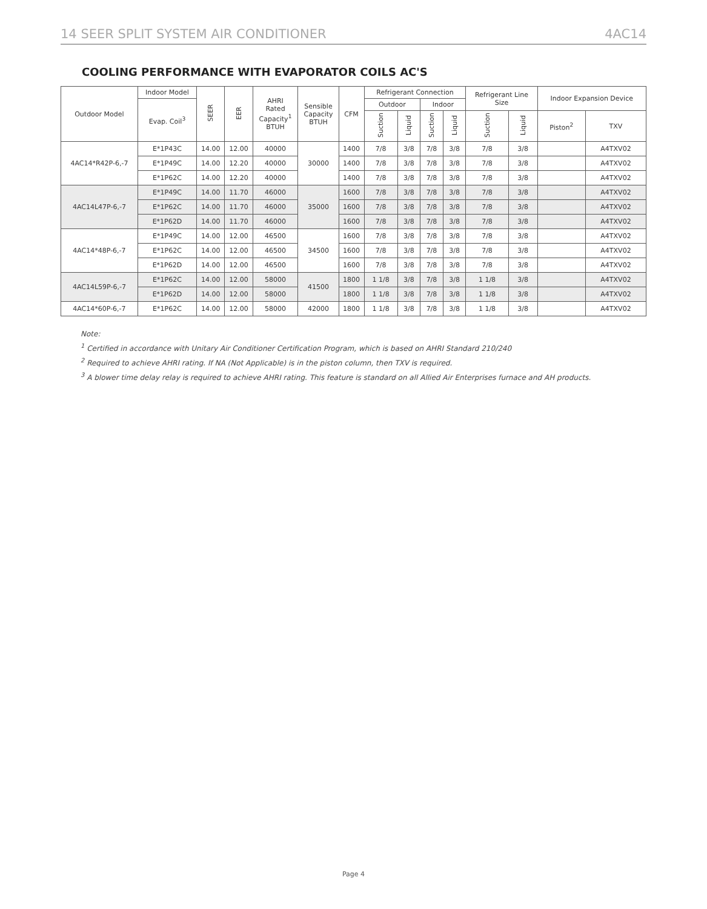14 SEER SPLIT SYSTEM AIR CONDITIONER 4AC14
COOLING PERFORMANCE WITH EVAPORATOR COILS AC'S
| Outdoor Model | Indoor Model | SEER | EER | AHRI Rated Capacity<sup>1</sup> BTUH | Sensible Capacity BTUH | CFM | Refrigerant Connection | | | | Refrigerant Line Size | | Indoor Expansion Device | |
| --- | --- | --- | --- | --- | --- | --- | --- | --- | --- | --- | --- | --- | --- | --- |
| | Evap. Coil<sup>3</sup> | | | | | | Outdoor | | Indoor | | | | | |
| | | | | | | | Suction | Liquid | Suction | Liquid | Suction | Liquid | Piston<sup>2</sup> | TXV |
| 4AC14*R42P-6,-7 | E*1P43C | 14.00 | 12.00 | 40000 | 30000 | 1400 | 7/8 | 3/8 | 7/8 | 3/8 | 7/8 | 3/8 | | A4TXV02 |
| | E*1P49C | 14.00 | 12.20 | 40000 | | 1400 | 7/8 | 3/8 | 7/8 | 3/8 | 7/8 | 3/8 | | A4TXV02 |
| | E*1P62C | 14.00 | 12.20 | 40000 | | 1400 | 7/8 | 3/8 | 7/8 | 3/8 | 7/8 | 3/8 | | A4TXV02 |
| 4AC14L47P-6,-7 | E*1P49C | 14.00 | 11.70 | 46000 | 35000 | 1600 | 7/8 | 3/8 | 7/8 | 3/8 | 7/8 | 3/8 | | A4TXV02 |
| | E*1P62C | 14.00 | 11.70 | 46000 | | 1600 | 7/8 | 3/8 | 7/8 | 3/8 | 7/8 | 3/8 | | A4TXV02 |
| | E*1P62D | 14.00 | 11.70 | 46000 | | 1600 | 7/8 | 3/8 | 7/8 | 3/8 | 7/8 | 3/8 | | A4TXV02 |
| 4AC14*48P-6,-7 | E*1P49C | 14.00 | 12.00 | 46500 | 34500 | 1600 | 7/8 | 3/8 | 7/8 | 3/8 | 7/8 | 3/8 | | A4TXV02 |
| | E*1P62C | 14.00 | 12.00 | 46500 | | 1600 | 7/8 | 3/8 | 7/8 | 3/8 | 7/8 | 3/8 | | A4TXV02 |
| | E*1P62D | 14.00 | 12.00 | 46500 | | 1600 | 7/8 | 3/8 | 7/8 | 3/8 | 7/8 | 3/8 | | A4TXV02 |
| 4AC14L59P-6,-7 | E*1P62C | 14.00 | 12.00 | 58000 | 41500 | 1800 | 1 1/8 | 3/8 | 7/8 | 3/8 | 1 1/8 | 3/8 | | A4TXV02 |
| | E*1P62D | 14.00 | 12.00 | 58000 | | 1800 | 1 1/8 | 3/8 | 7/8 | 3/8 | 1 1/8 | 3/8 | | A4TXV02 |
| 4AC14*60P-6,-7 | E*1P62C | 14.00 | 12.00 | 58000 | 42000 | 1800 | 1 1/8 | 3/8 | 7/8 | 3/8 | 1 1/8 | 3/8 | | A4TXV02 |
Note:
<sup>1</sup> Certified in accordance with Unitary Air Conditioner Certification Program, which is based on AHRI Standard 210/240
<sup>2</sup> Required to achieve AHRI rating. If NA (Not Applicable) is in the piston column, then TXV is required.
<sup>3</sup> A blower time delay relay is required to achieve AHRI rating. This feature is standard on all Allied Air Enterprises furnace and AH products.
Page 4